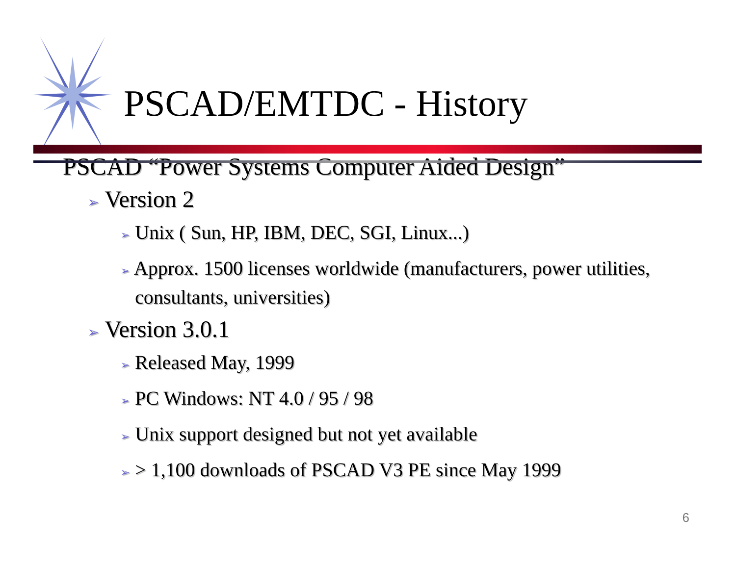PSCAD/EMTDC - History
PSCAD “Power Systems Computer Aided Design”
➢ Version 2
➢ Unix ( Sun, HP, IBM, DEC, SGI, Linux...)
➢ Approx. 1500 licenses worldwide (manufacturers, power utilities, consultants, universities)
➢ Version 3.0.1
➢ Released May, 1999
➢ PC Windows: NT 4.0 / 95 / 98
➢ Unix support designed but not yet available
➢ > 1,100 downloads of PSCAD V3 PE since May 1999
6